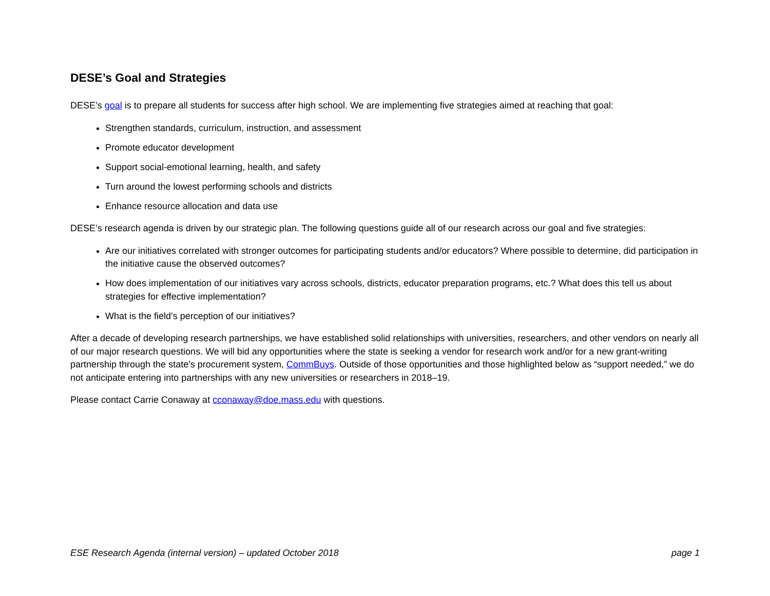DESE’s Goal and Strategies
DESE’s goal is to prepare all students for success after high school. We are implementing five strategies aimed at reaching that goal:
Strengthen standards, curriculum, instruction, and assessment
Promote educator development
Support social-emotional learning, health, and safety
Turn around the lowest performing schools and districts
Enhance resource allocation and data use
DESE’s research agenda is driven by our strategic plan. The following questions guide all of our research across our goal and five strategies:
Are our initiatives correlated with stronger outcomes for participating students and/or educators? Where possible to determine, did participation in the initiative cause the observed outcomes?
How does implementation of our initiatives vary across schools, districts, educator preparation programs, etc.? What does this tell us about strategies for effective implementation?
What is the field’s perception of our initiatives?
After a decade of developing research partnerships, we have established solid relationships with universities, researchers, and other vendors on nearly all of our major research questions. We will bid any opportunities where the state is seeking a vendor for research work and/or for a new grant-writing partnership through the state’s procurement system, CommBuys. Outside of those opportunities and those highlighted below as “support needed,” we do not anticipate entering into partnerships with any new universities or researchers in 2018–19.
Please contact Carrie Conaway at cconaway@doe.mass.edu with questions.
ESE Research Agenda (internal version) – updated October 2018 page 1